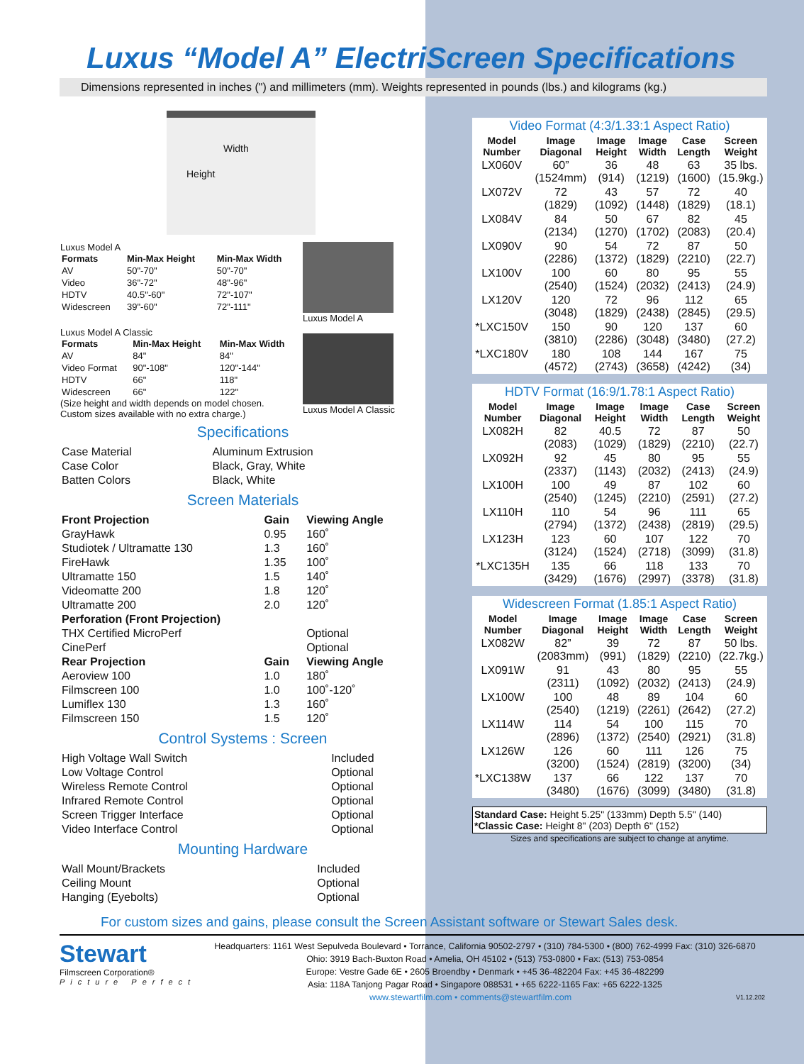Luxus “Model A” ElectriScreen Specifications
Dimensions represented in inches (") and millimeters (mm). Weights represented in pounds (lbs.) and kilograms (kg.)
Width
Height
Luxus Model A
| Formats | Min-Max Height | Min-Max Width |
| --- | --- | --- |
| AV | 50"-70" | 50"-70" |
| Video | 36"-72" | 48"-96" |
| HDTV | 40.5"-60" | 72"-107" |
| Widescreen | 39"-60" | 72"-111" |
Luxus Model A Classic
| Formats | Min-Max Height | Min-Max Width |
| --- | --- | --- |
| AV | 84" | 84" |
| Video Format | 90"-108" | 120"-144" |
| HDTV | 66" | 118" |
| Widescreen | 66" | 122" |
(Size height and width depends on model chosen.
Custom sizes available with no extra charge.)
Luxus Model A
Luxus Model A Classic
Specifications
| Case Material | Aluminum Extrusion |
| Case Color | Black, Gray, White |
| Batten Colors | Black, White |
Screen Materials
| Front Projection | Gain | Viewing Angle |
| --- | --- | --- |
| GrayHawk | 0.95 | 160˚ |
| Studiotek / Ultramatte 130 | 1.3 | 160˚ |
| FireHawk | 1.35 | 100˚ |
| Ultramatte 150 | 1.5 | 140˚ |
| Videomatte 200 | 1.8 | 120˚ |
| Ultramatte 200 | 2.0 | 120˚ |
| Perforation (Front Projection) | | |
| THX Certified MicroPerf | | Optional |
| CinePerf | | Optional |
| Rear Projection | Gain | Viewing Angle |
| Aeroview 100 | 1.0 | 180˚ |
| Filmscreen 100 | 1.0 | 100˚-120˚ |
| Lumiflex 130 | 1.3 | 160˚ |
| Filmscreen 150 | 1.5 | 120˚ |
Control Systems : Screen
| High Voltage Wall Switch | Included |
| Low Voltage Control | Optional |
| Wireless Remote Control | Optional |
| Infrared Remote Control | Optional |
| Screen Trigger Interface | Optional |
| Video Interface Control | Optional |
Mounting Hardware
| Wall Mount/Brackets | Included |
| Ceiling Mount | Optional |
| Hanging (Eyebolts) | Optional |
| Video Format (4:3/1.33:1 Aspect Ratio) | | | | | |
| Model Number | Image Diagonal | Image Height | Image Width | Case Length | Screen Weight |
| LX060V | 60” (1524mm) | 36 (914) | 48 (1219) | 63 (1600) | 35 lbs. (15.9kg.) |
| LX072V | 72 (1829) | 43 (1092) | 57 (1448) | 72 (1829) | 40 (18.1) |
| LX084V | 84 (2134) | 50 (1270) | 67 (1702) | 82 (2083) | 45 (20.4) |
| LX090V | 90 (2286) | 54 (1372) | 72 (1829) | 87 (2210) | 50 (22.7) |
| LX100V | 100 (2540) | 60 (1524) | 80 (2032) | 95 (2413) | 55 (24.9) |
| LX120V | 120 (3048) | 72 (1829) | 96 (2438) | 112 (2845) | 65 (29.5) |
| *LXC150V | 150 (3810) | 90 (2286) | 120 (3048) | 137 (3480) | 60 (27.2) |
| *LXC180V | 180 (4572) | 108 (2743) | 144 (3658) | 167 (4242) | 75 (34) |
| HDTV Format (16:9/1.78:1 Aspect Ratio) | | | | | |
| Model Number | Image Diagonal | Image Height | Image Width | Case Length | Screen Weight |
| LX082H | 82 (2083) | 40.5 (1029) | 72 (1829) | 87 (2210) | 50 (22.7) |
| LX092H | 92 (2337) | 45 (1143) | 80 (2032) | 95 (2413) | 55 (24.9) |
| LX100H | 100 (2540) | 49 (1245) | 87 (2210) | 102 (2591) | 60 (27.2) |
| LX110H | 110 (2794) | 54 (1372) | 96 (2438) | 111 (2819) | 65 (29.5) |
| LX123H | 123 (3124) | 60 (1524) | 107 (2718) | 122 (3099) | 70 (31.8) |
| *LXC135H | 135 (3429) | 66 (1676) | 118 (2997) | 133 (3378) | 70 (31.8) |
| Widescreen Format (1.85:1 Aspect Ratio) | | | | | |
| Model Number | Image Diagonal | Image Height | Image Width | Case Length | Screen Weight |
| LX082W | 82” (2083mm) | 39 (991) | 72 (1829) | 87 (2210) | 50 lbs. (22.7kg.) |
| LX091W | 91 (2311) | 43 (1092) | 80 (2032) | 95 (2413) | 55 (24.9) |
| LX100W | 100 (2540) | 48 (1219) | 89 (2261) | 104 (2642) | 60 (27.2) |
| LX114W | 114 (2896) | 54 (1372) | 100 (2540) | 115 (2921) | 70 (31.8) |
| LX126W | 126 (3200) | 60 (1524) | 111 (2819) | 126 (3200) | 75 (34) |
| *LXC138W | 137 (3480) | 66 (1676) | 122 (3099) | 137 (3480) | 70 (31.8) |
Standard Case: Height 5.25" (133mm) Depth 5.5" (140)
*Classic Case: Height 8" (203) Depth 6" (152)
Sizes and specifications are subject to change at anytime.
For custom sizes and gains, please consult the Screen Assistant software or Stewart Sales desk.
Stewart
Filmscreen Corporation®
Picture Perfect
Headquarters: 1161 West Sepulveda Boulevard • Torrance, California 90502-2797 • (310) 784-5300 • (800) 762-4999 Fax: (310) 326-6870
Ohio: 3919 Bach-Buxton Road • Amelia, OH 45102 • (513) 753-0800 • Fax: (513) 753-0854
Europe: Vestre Gade 6E • 2605 Broendby • Denmark • +45 36-482204 Fax: +45 36-482299
Asia: 118A Tanjong Pagar Road • Singapore 088531 • +65 6222-1165 Fax: +65 6222-1325
www.stewartfilm.com • comments@stewartfilm.com V1.12.202